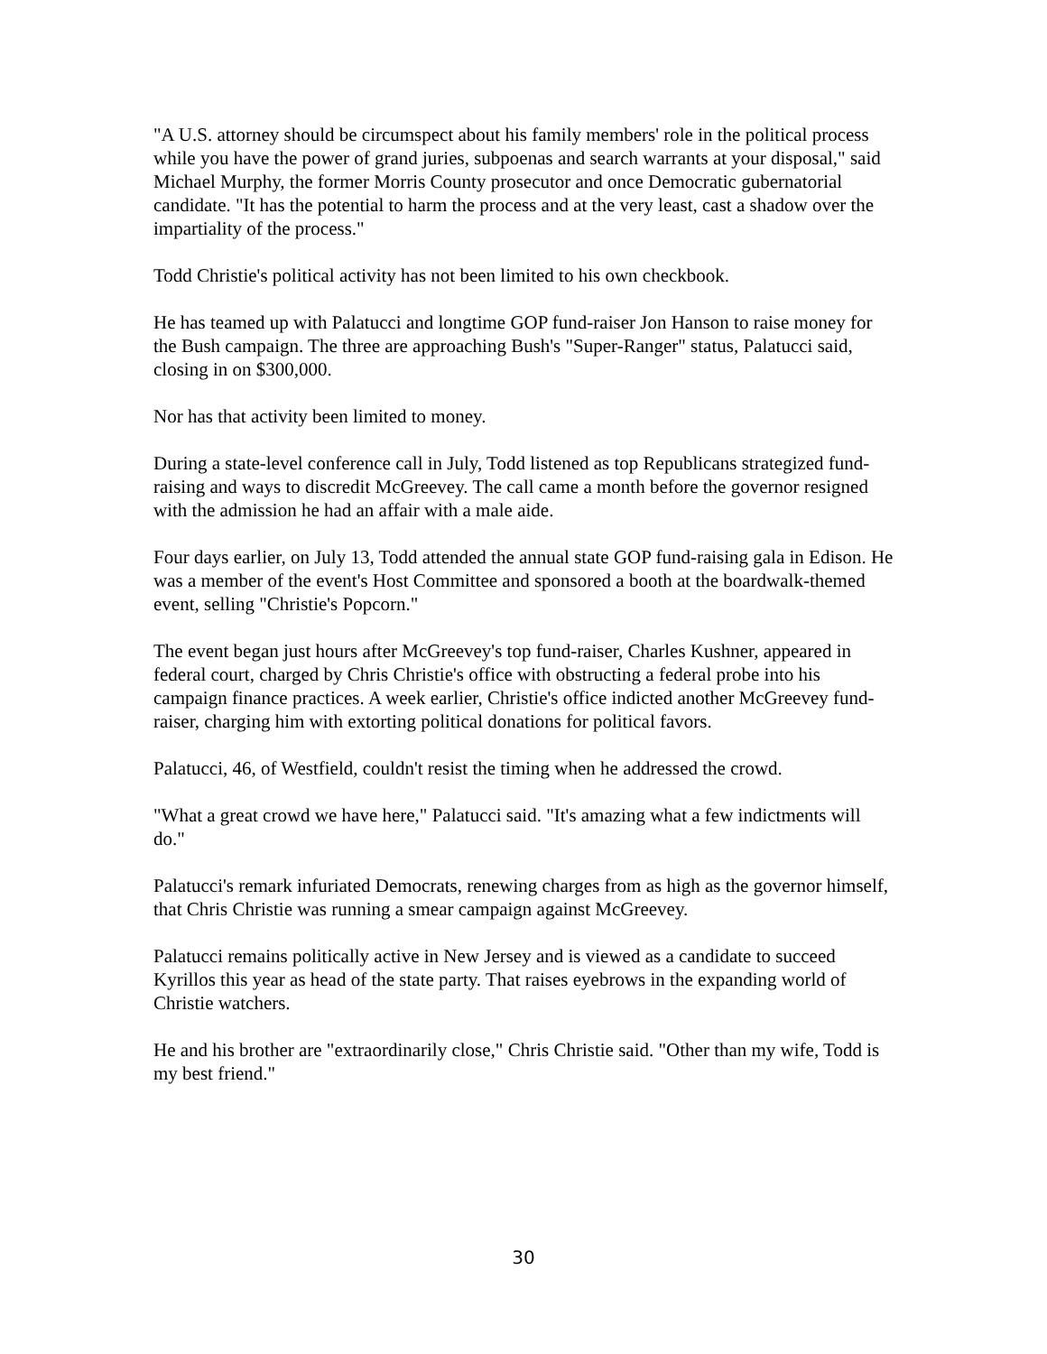"A U.S. attorney should be circumspect about his family members' role in the political process while you have the power of grand juries, subpoenas and search warrants at your disposal," said Michael Murphy, the former Morris County prosecutor and once Democratic gubernatorial candidate. "It has the potential to harm the process and at the very least, cast a shadow over the impartiality of the process."
Todd Christie's political activity has not been limited to his own checkbook.
He has teamed up with Palatucci and longtime GOP fund-raiser Jon Hanson to raise money for the Bush campaign. The three are approaching Bush's "Super-Ranger" status, Palatucci said, closing in on $300,000.
Nor has that activity been limited to money.
During a state-level conference call in July, Todd listened as top Republicans strategized fund-raising and ways to discredit McGreevey. The call came a month before the governor resigned with the admission he had an affair with a male aide.
Four days earlier, on July 13, Todd attended the annual state GOP fund-raising gala in Edison. He was a member of the event's Host Committee and sponsored a booth at the boardwalk-themed event, selling "Christie's Popcorn."
The event began just hours after McGreevey's top fund-raiser, Charles Kushner, appeared in federal court, charged by Chris Christie's office with obstructing a federal probe into his campaign finance practices. A week earlier, Christie's office indicted another McGreevey fund-raiser, charging him with extorting political donations for political favors.
Palatucci, 46, of Westfield, couldn't resist the timing when he addressed the crowd.
"What a great crowd we have here," Palatucci said. "It's amazing what a few indictments will do."
Palatucci's remark infuriated Democrats, renewing charges from as high as the governor himself, that Chris Christie was running a smear campaign against McGreevey.
Palatucci remains politically active in New Jersey and is viewed as a candidate to succeed Kyrillos this year as head of the state party. That raises eyebrows in the expanding world of Christie watchers.
He and his brother are "extraordinarily close," Chris Christie said. "Other than my wife, Todd is my best friend."
30